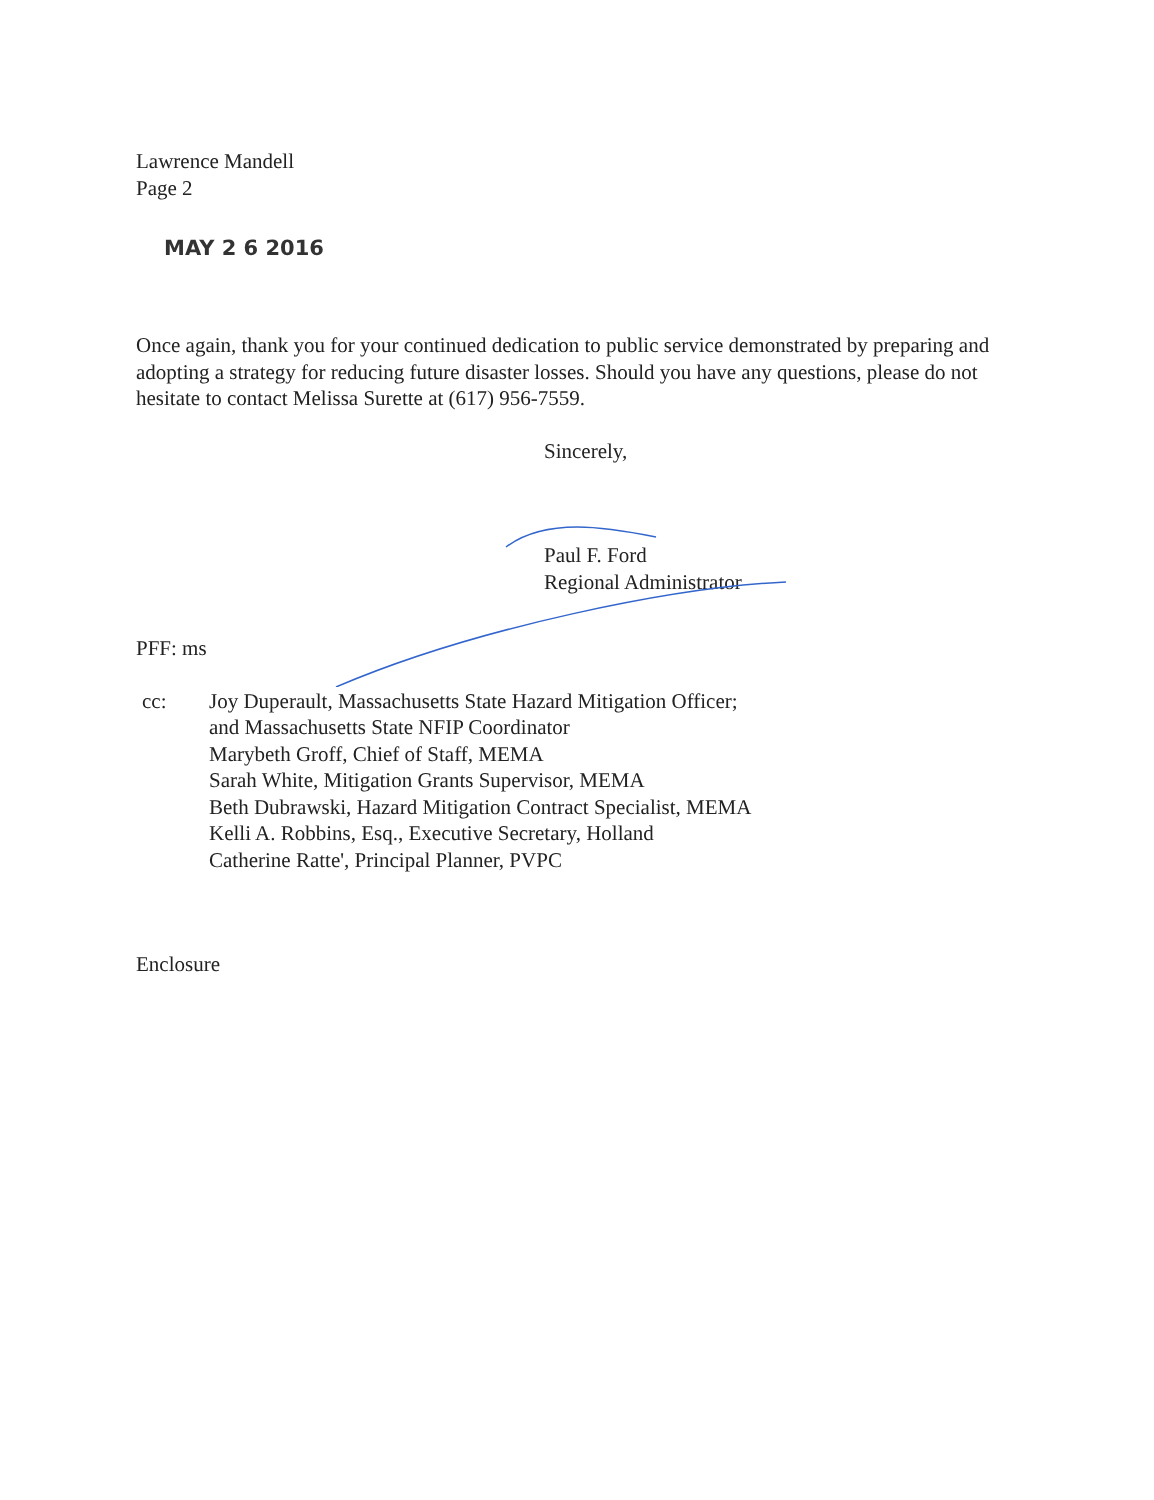Lawrence Mandell
Page 2
MAY 2 6 2016
Once again, thank you for your continued dedication to public service demonstrated by preparing and adopting a strategy for reducing future disaster losses. Should you have any questions, please do not hesitate to contact Melissa Surette at (617) 956-7559.
Sincerely,
Paul F. Ford
Regional Administrator
PFF: ms
cc: Joy Duperault, Massachusetts State Hazard Mitigation Officer;
and Massachusetts State NFIP Coordinator
Marybeth Groff, Chief of Staff, MEMA
Sarah White, Mitigation Grants Supervisor, MEMA
Beth Dubrawski, Hazard Mitigation Contract Specialist, MEMA
Kelli A. Robbins, Esq., Executive Secretary, Holland
Catherine Ratte', Principal Planner, PVPC
Enclosure